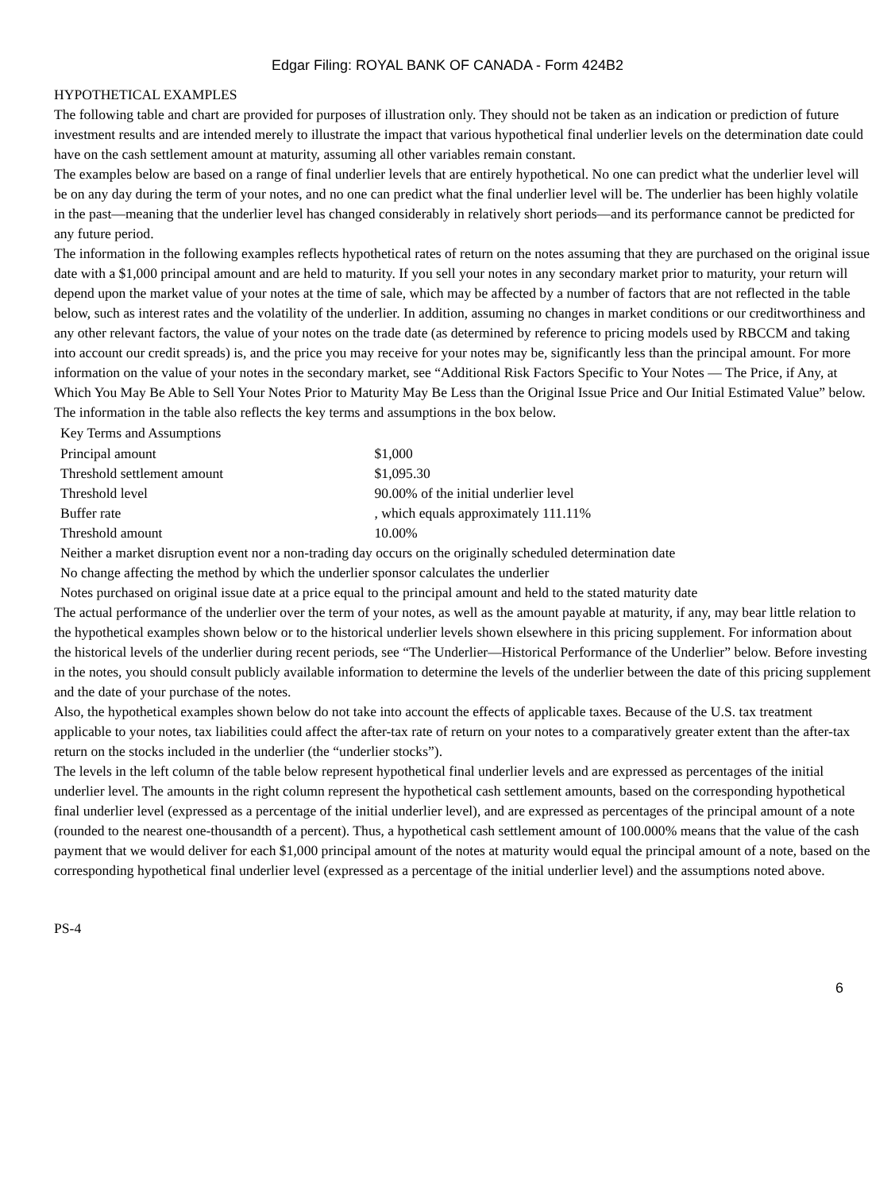Edgar Filing: ROYAL BANK OF CANADA - Form 424B2
HYPOTHETICAL EXAMPLES
The following table and chart are provided for purposes of illustration only. They should not be taken as an indication or prediction of future investment results and are intended merely to illustrate the impact that various hypothetical final underlier levels on the determination date could have on the cash settlement amount at maturity, assuming all other variables remain constant.
The examples below are based on a range of final underlier levels that are entirely hypothetical. No one can predict what the underlier level will be on any day during the term of your notes, and no one can predict what the final underlier level will be. The underlier has been highly volatile in the past—meaning that the underlier level has changed considerably in relatively short periods—and its performance cannot be predicted for any future period.
The information in the following examples reflects hypothetical rates of return on the notes assuming that they are purchased on the original issue date with a $1,000 principal amount and are held to maturity. If you sell your notes in any secondary market prior to maturity, your return will depend upon the market value of your notes at the time of sale, which may be affected by a number of factors that are not reflected in the table below, such as interest rates and the volatility of the underlier. In addition, assuming no changes in market conditions or our creditworthiness and any other relevant factors, the value of your notes on the trade date (as determined by reference to pricing models used by RBCCM and taking into account our credit spreads) is, and the price you may receive for your notes may be, significantly less than the principal amount. For more information on the value of your notes in the secondary market, see “Additional Risk Factors Specific to Your Notes — The Price, if Any, at Which You May Be Able to Sell Your Notes Prior to Maturity May Be Less than the Original Issue Price and Our Initial Estimated Value” below. The information in the table also reflects the key terms and assumptions in the box below.
| Key Terms and Assumptions | |
| --- | --- |
| Principal amount | $1,000 |
| Threshold settlement amount | $1,095.30 |
| Threshold level | 90.00% of the initial underlier level |
| Buffer rate | , which equals approximately 111.11% |
| Threshold amount | 10.00% |
| Neither a market disruption event nor a non-trading day occurs on the originally scheduled determination date | |
| No change affecting the method by which the underlier sponsor calculates the underlier | |
| Notes purchased on original issue date at a price equal to the principal amount and held to the stated maturity date | |
The actual performance of the underlier over the term of your notes, as well as the amount payable at maturity, if any, may bear little relation to the hypothetical examples shown below or to the historical underlier levels shown elsewhere in this pricing supplement. For information about the historical levels of the underlier during recent periods, see “The Underlier—Historical Performance of the Underlier” below. Before investing in the notes, you should consult publicly available information to determine the levels of the underlier between the date of this pricing supplement and the date of your purchase of the notes.
Also, the hypothetical examples shown below do not take into account the effects of applicable taxes. Because of the U.S. tax treatment applicable to your notes, tax liabilities could affect the after-tax rate of return on your notes to a comparatively greater extent than the after-tax return on the stocks included in the underlier (the “underlier stocks”).
The levels in the left column of the table below represent hypothetical final underlier levels and are expressed as percentages of the initial underlier level. The amounts in the right column represent the hypothetical cash settlement amounts, based on the corresponding hypothetical final underlier level (expressed as a percentage of the initial underlier level), and are expressed as percentages of the principal amount of a note (rounded to the nearest one-thousandth of a percent). Thus, a hypothetical cash settlement amount of 100.000% means that the value of the cash payment that we would deliver for each $1,000 principal amount of the notes at maturity would equal the principal amount of a note, based on the corresponding hypothetical final underlier level (expressed as a percentage of the initial underlier level) and the assumptions noted above.
PS-4
6